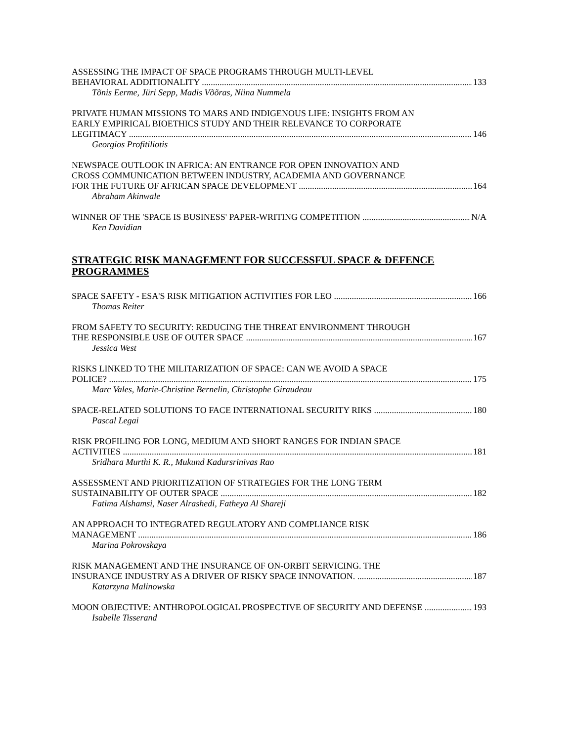ASSESSING THE IMPACT OF SPACE PROGRAMS THROUGH MULTI-LEVEL
BEHAVIORAL ADDITIONALITY 133
Tõnis Eerme, Jüri Sepp, Madis Võõras, Niina Nummela
PRIVATE HUMAN MISSIONS TO MARS AND INDIGENOUS LIFE: INSIGHTS FROM AN
EARLY EMPIRICAL BIOETHICS STUDY AND THEIR RELEVANCE TO CORPORATE
LEGITIMACY 146
Georgios Profitiliotis
NEWSPACE OUTLOOK IN AFRICA: AN ENTRANCE FOR OPEN INNOVATION AND
CROSS COMMUNICATION BETWEEN INDUSTRY, ACADEMIA AND GOVERNANCE
FOR THE FUTURE OF AFRICAN SPACE DEVELOPMENT 164
Abraham Akinwale
WINNER OF THE 'SPACE IS BUSINESS' PAPER-WRITING COMPETITION N/A
Ken Davidian
STRATEGIC RISK MANAGEMENT FOR SUCCESSFUL SPACE & DEFENCE PROGRAMMES
SPACE SAFETY - ESA'S RISK MITIGATION ACTIVITIES FOR LEO 166
Thomas Reiter
FROM SAFETY TO SECURITY: REDUCING THE THREAT ENVIRONMENT THROUGH
THE RESPONSIBLE USE OF OUTER SPACE 167
Jessica West
RISKS LINKED TO THE MILITARIZATION OF SPACE: CAN WE AVOID A SPACE
POLICE? 175
Marc Vales, Marie-Christine Bernelin, Christophe Giraudeau
SPACE-RELATED SOLUTIONS TO FACE INTERNATIONAL SECURITY RIKS 180
Pascal Legai
RISK PROFILING FOR LONG, MEDIUM AND SHORT RANGES FOR INDIAN SPACE
ACTIVITIES 181
Sridhara Murthi K. R., Mukund Kadursrinivas Rao
ASSESSMENT AND PRIORITIZATION OF STRATEGIES FOR THE LONG TERM
SUSTAINABILITY OF OUTER SPACE 182
Fatima Alshamsi, Naser Alrashedi, Fatheya Al Shareji
AN APPROACH TO INTEGRATED REGULATORY AND COMPLIANCE RISK
MANAGEMENT 186
Marina Pokrovskaya
RISK MANAGEMENT AND THE INSURANCE OF ON-ORBIT SERVICING. THE
INSURANCE INDUSTRY AS A DRIVER OF RISKY SPACE INNOVATION. 187
Katarzyna Malinowska
MOON OBJECTIVE: ANTHROPOLOGICAL PROSPECTIVE OF SECURITY AND DEFENSE 193
Isabelle Tisserand